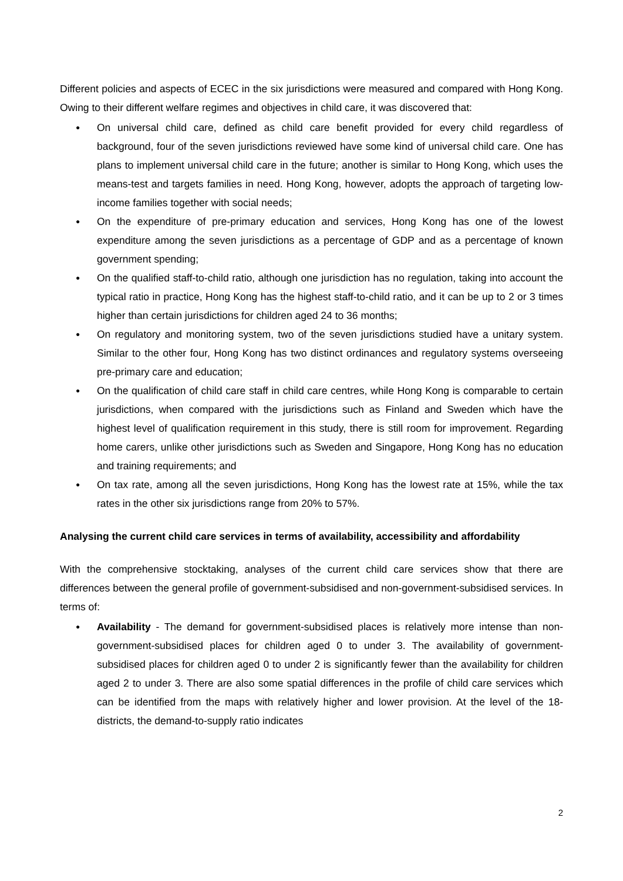Different policies and aspects of ECEC in the six jurisdictions were measured and compared with Hong Kong. Owing to their different welfare regimes and objectives in child care, it was discovered that:
● On universal child care, defined as child care benefit provided for every child regardless of background, four of the seven jurisdictions reviewed have some kind of universal child care. One has plans to implement universal child care in the future; another is similar to Hong Kong, which uses the means-test and targets families in need. Hong Kong, however, adopts the approach of targeting low-income families together with social needs;
● On the expenditure of pre-primary education and services, Hong Kong has one of the lowest expenditure among the seven jurisdictions as a percentage of GDP and as a percentage of known government spending;
● On the qualified staff-to-child ratio, although one jurisdiction has no regulation, taking into account the typical ratio in practice, Hong Kong has the highest staff-to-child ratio, and it can be up to 2 or 3 times higher than certain jurisdictions for children aged 24 to 36 months;
● On regulatory and monitoring system, two of the seven jurisdictions studied have a unitary system. Similar to the other four, Hong Kong has two distinct ordinances and regulatory systems overseeing pre-primary care and education;
● On the qualification of child care staff in child care centres, while Hong Kong is comparable to certain jurisdictions, when compared with the jurisdictions such as Finland and Sweden which have the highest level of qualification requirement in this study, there is still room for improvement. Regarding home carers, unlike other jurisdictions such as Sweden and Singapore, Hong Kong has no education and training requirements; and
● On tax rate, among all the seven jurisdictions, Hong Kong has the lowest rate at 15%, while the tax rates in the other six jurisdictions range from 20% to 57%.
Analysing the current child care services in terms of availability, accessibility and affordability
With the comprehensive stocktaking, analyses of the current child care services show that there are differences between the general profile of government-subsidised and non-government-subsidised services. In terms of:
● Availability - The demand for government-subsidised places is relatively more intense than non-government-subsidised places for children aged 0 to under 3. The availability of government-subsidised places for children aged 0 to under 2 is significantly fewer than the availability for children aged 2 to under 3. There are also some spatial differences in the profile of child care services which can be identified from the maps with relatively higher and lower provision. At the level of the 18-districts, the demand-to-supply ratio indicates
2